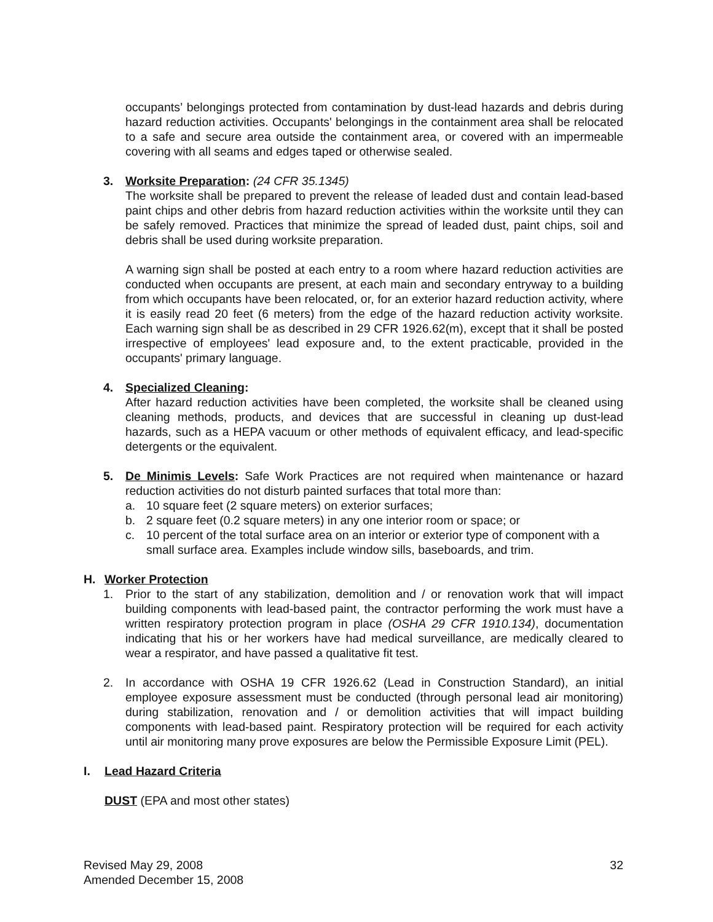occupants’ belongings protected from contamination by dust-lead hazards and debris during hazard reduction activities. Occupants' belongings in the containment area shall be relocated to a safe and secure area outside the containment area, or covered with an impermeable covering with all seams and edges taped or otherwise sealed.
3. Worksite Preparation: (24 CFR 35.1345)
The worksite shall be prepared to prevent the release of leaded dust and contain lead-based paint chips and other debris from hazard reduction activities within the worksite until they can be safely removed. Practices that minimize the spread of leaded dust, paint chips, soil and debris shall be used during worksite preparation.
A warning sign shall be posted at each entry to a room where hazard reduction activities are conducted when occupants are present, at each main and secondary entryway to a building from which occupants have been relocated, or, for an exterior hazard reduction activity, where it is easily read 20 feet (6 meters) from the edge of the hazard reduction activity worksite. Each warning sign shall be as described in 29 CFR 1926.62(m), except that it shall be posted irrespective of employees' lead exposure and, to the extent practicable, provided in the occupants' primary language.
4. Specialized Cleaning:
After hazard reduction activities have been completed, the worksite shall be cleaned using cleaning methods, products, and devices that are successful in cleaning up dust-lead hazards, such as a HEPA vacuum or other methods of equivalent efficacy, and lead-specific detergents or the equivalent.
5. De Minimis Levels: Safe Work Practices are not required when maintenance or hazard reduction activities do not disturb painted surfaces that total more than:
a. 10 square feet (2 square meters) on exterior surfaces;
b. 2 square feet (0.2 square meters) in any one interior room or space; or
c. 10 percent of the total surface area on an interior or exterior type of component with a small surface area. Examples include window sills, baseboards, and trim.
H. Worker Protection
1. Prior to the start of any stabilization, demolition and / or renovation work that will impact building components with lead-based paint, the contractor performing the work must have a written respiratory protection program in place (OSHA 29 CFR 1910.134), documentation indicating that his or her workers have had medical surveillance, are medically cleared to wear a respirator, and have passed a qualitative fit test.
2. In accordance with OSHA 19 CFR 1926.62 (Lead in Construction Standard), an initial employee exposure assessment must be conducted (through personal lead air monitoring) during stabilization, renovation and / or demolition activities that will impact building components with lead-based paint. Respiratory protection will be required for each activity until air monitoring many prove exposures are below the Permissible Exposure Limit (PEL).
I. Lead Hazard Criteria
DUST (EPA and most other states)
Revised May 29, 2008
Amended December 15, 2008 32